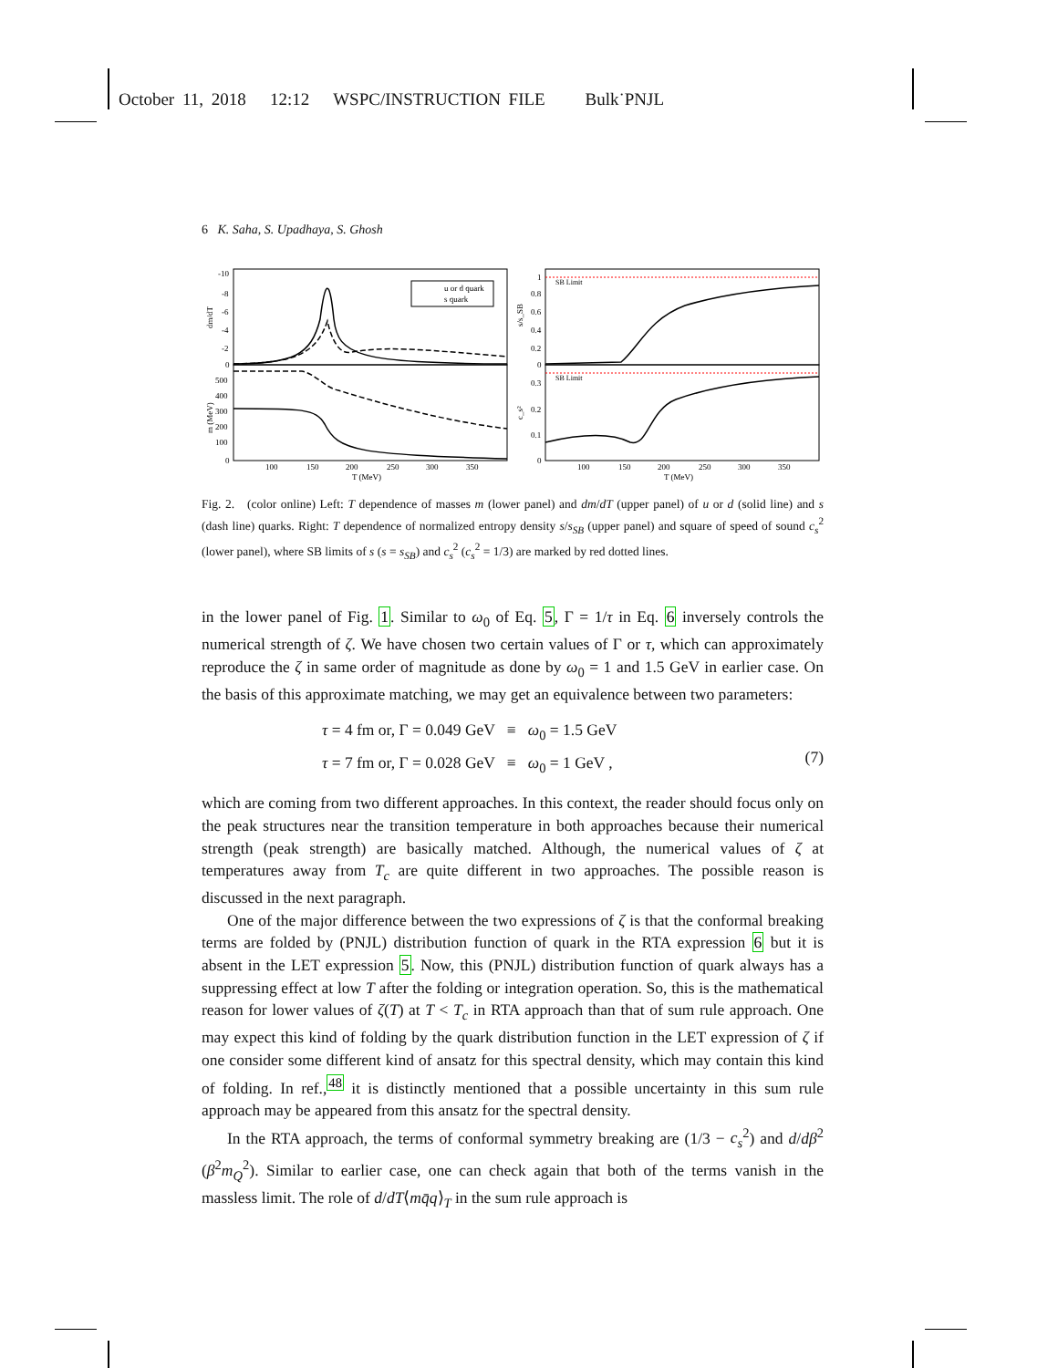October 11, 2018 12:12 WSPC/INSTRUCTION FILE Bulk˙PNJL
6 K. Saha, S. Upadhaya, S. Ghosh
u or d quark
s quark
SB Limit
SB Limit
-10
-8
-6
-4
-2
0
500
400
300
200
100
0
100
150
200
250
300
350
T (MeV)
100
150
200
250
300
350
T (MeV)
1
0.8
0.6
0.4
0.2
0
0.3
0.2
0.1
0
dm/dT
m (MeV)
s/s_SB
c_s²
Fig. 2. (color online) Left: T dependence of masses m (lower panel) and dm/dT (upper panel) of u or d (solid line) and s (dash line) quarks. Right: T dependence of normalized entropy density s/s<sub>SB</sub> (upper panel) and square of speed of sound c<sub>s</sub><sup>2</sup> (lower panel), where SB limits of s (s = s<sub>SB</sub>) and c<sub>s</sub><sup>2</sup> (c<sub>s</sub><sup>2</sup> = 1/3) are marked by red dotted lines.
in the lower panel of Fig. 1. Similar to ω<sub>0</sub> of Eq. 5, Γ = 1/τ in Eq. 6 inversely controls the numerical strength of ζ. We have chosen two certain values of Γ or τ, which can approximately reproduce the ζ in same order of magnitude as done by ω<sub>0</sub> = 1 and 1.5 GeV in earlier case. On the basis of this approximate matching, we may get an equivalence between two parameters:
τ = 4 fm or, Γ = 0.049 GeV ≡ ω<sub>0</sub> = 1.5 GeV
τ = 7 fm or, Γ = 0.028 GeV ≡ ω<sub>0</sub> = 1 GeV ,
(7)
which are coming from two different approaches. In this context, the reader should focus only on the peak structures near the transition temperature in both approaches because their numerical strength (peak strength) are basically matched. Although, the numerical values of ζ at temperatures away from T<sub>c</sub> are quite different in two approaches. The possible reason is discussed in the next paragraph.
One of the major difference between the two expressions of ζ is that the conformal breaking terms are folded by (PNJL) distribution function of quark in the RTA expression 6 but it is absent in the LET expression 5. Now, this (PNJL) distribution function of quark always has a suppressing effect at low T after the folding or integration operation. So, this is the mathematical reason for lower values of ζ(T) at T < T<sub>c</sub> in RTA approach than that of sum rule approach. One may expect this kind of folding by the quark distribution function in the LET expression of ζ if one consider some different kind of ansatz for this spectral density, which may contain this kind of folding. In ref.,<sup>48</sup> it is distinctly mentioned that a possible uncertainty in this sum rule approach may be appeared from this ansatz for the spectral density.
In the RTA approach, the terms of conformal symmetry breaking are (1/3 − c<sub>s</sub><sup>2</sup>) and d/dβ<sup>2</sup> (β<sup>2</sup>m<sub>Q</sub><sup>2</sup>). Similar to earlier case, one can check again that both of the terms vanish in the massless limit. The role of d/dT⟨mq̄q⟩<sub>T</sub> in the sum rule approach is